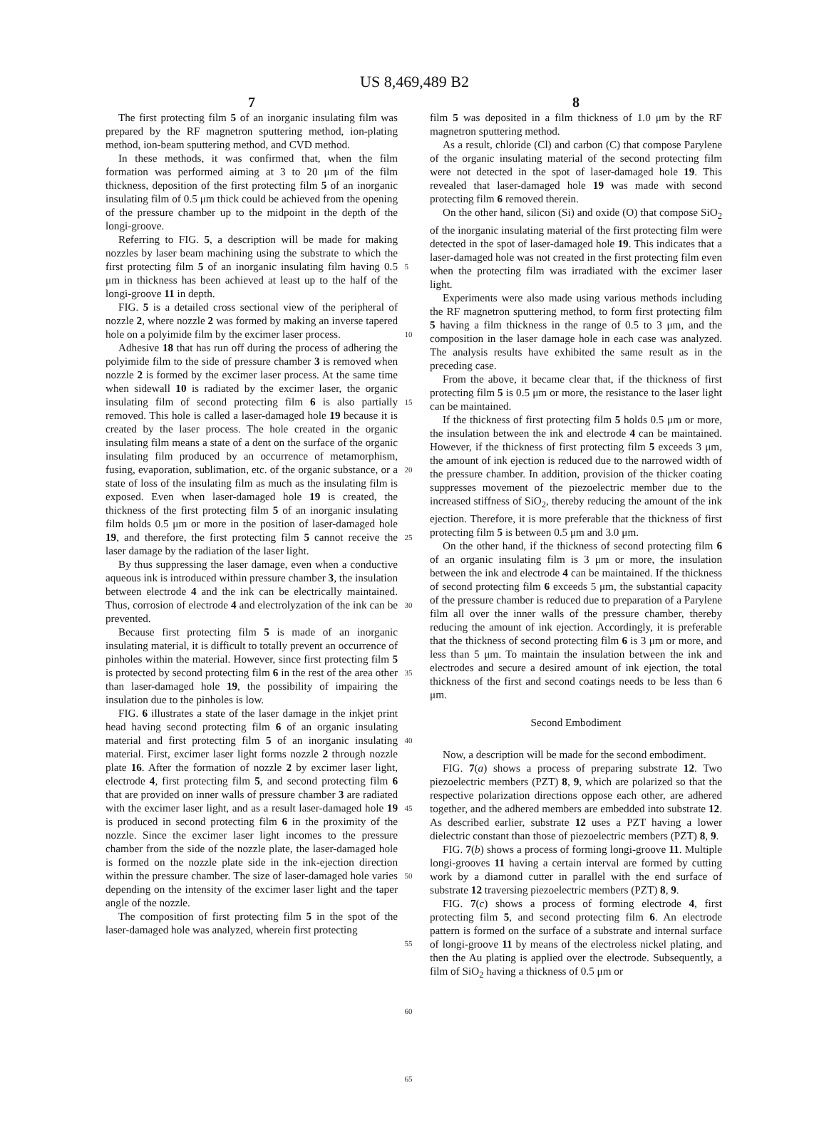US 8,469,489 B2
7
The first protecting film 5 of an inorganic insulating film was prepared by the RF magnetron sputtering method, ion-plating method, ion-beam sputtering method, and CVD method.
In these methods, it was confirmed that, when the film formation was performed aiming at 3 to 20 μm of the film thickness, deposition of the first protecting film 5 of an inorganic insulating film of 0.5 μm thick could be achieved from the opening of the pressure chamber up to the midpoint in the depth of the longi-groove.
Referring to FIG. 5, a description will be made for making nozzles by laser beam machining using the substrate to which the first protecting film 5 of an inorganic insulating film having 0.5 μm in thickness has been achieved at least up to the half of the longi-groove 11 in depth.
FIG. 5 is a detailed cross sectional view of the peripheral of nozzle 2, where nozzle 2 was formed by making an inverse tapered hole on a polyimide film by the excimer laser process.
Adhesive 18 that has run off during the process of adhering the polyimide film to the side of pressure chamber 3 is removed when nozzle 2 is formed by the excimer laser process. At the same time when sidewall 10 is radiated by the excimer laser, the organic insulating film of second protecting film 6 is also partially removed. This hole is called a laser-damaged hole 19 because it is created by the laser process. The hole created in the organic insulating film means a state of a dent on the surface of the organic insulating film produced by an occurrence of metamorphism, fusing, evaporation, sublimation, etc. of the organic substance, or a state of loss of the insulating film as much as the insulating film is exposed. Even when laser-damaged hole 19 is created, the thickness of the first protecting film 5 of an inorganic insulating film holds 0.5 μm or more in the position of laser-damaged hole 19, and therefore, the first protecting film 5 cannot receive the laser damage by the radiation of the laser light.
By thus suppressing the laser damage, even when a conductive aqueous ink is introduced within pressure chamber 3, the insulation between electrode 4 and the ink can be electrically maintained. Thus, corrosion of electrode 4 and electrolyzation of the ink can be prevented.
Because first protecting film 5 is made of an inorganic insulating material, it is difficult to totally prevent an occurrence of pinholes within the material. However, since first protecting film 5 is protected by second protecting film 6 in the rest of the area other than laser-damaged hole 19, the possibility of impairing the insulation due to the pinholes is low.
FIG. 6 illustrates a state of the laser damage in the inkjet print head having second protecting film 6 of an organic insulating material and first protecting film 5 of an inorganic insulating material. First, excimer laser light forms nozzle 2 through nozzle plate 16. After the formation of nozzle 2 by excimer laser light, electrode 4, first protecting film 5, and second protecting film 6 that are provided on inner walls of pressure chamber 3 are radiated with the excimer laser light, and as a result laser-damaged hole 19 is produced in second protecting film 6 in the proximity of the nozzle. Since the excimer laser light incomes to the pressure chamber from the side of the nozzle plate, the laser-damaged hole is formed on the nozzle plate side in the ink-ejection direction within the pressure chamber. The size of laser-damaged hole varies depending on the intensity of the excimer laser light and the taper angle of the nozzle.
The composition of first protecting film 5 in the spot of the laser-damaged hole was analyzed, wherein first protecting
5
10
15
20
25
30
35
40
45
50
55
60
65
8
film 5 was deposited in a film thickness of 1.0 μm by the RF magnetron sputtering method.
As a result, chloride (Cl) and carbon (C) that compose Parylene of the organic insulating material of the second protecting film were not detected in the spot of laser-damaged hole 19. This revealed that laser-damaged hole 19 was made with second protecting film 6 removed therein.
On the other hand, silicon (Si) and oxide (O) that compose SiO<sub>2</sub> of the inorganic insulating material of the first protecting film were detected in the spot of laser-damaged hole 19. This indicates that a laser-damaged hole was not created in the first protecting film even when the protecting film was irradiated with the excimer laser light.
Experiments were also made using various methods including the RF magnetron sputtering method, to form first protecting film 5 having a film thickness in the range of 0.5 to 3 μm, and the composition in the laser damage hole in each case was analyzed. The analysis results have exhibited the same result as in the preceding case.
From the above, it became clear that, if the thickness of first protecting film 5 is 0.5 μm or more, the resistance to the laser light can be maintained.
If the thickness of first protecting film 5 holds 0.5 μm or more, the insulation between the ink and electrode 4 can be maintained. However, if the thickness of first protecting film 5 exceeds 3 μm, the amount of ink ejection is reduced due to the narrowed width of the pressure chamber. In addition, provision of the thicker coating suppresses movement of the piezoelectric member due to the increased stiffness of SiO<sub>2</sub>, thereby reducing the amount of the ink ejection. Therefore, it is more preferable that the thickness of first protecting film 5 is between 0.5 μm and 3.0 μm.
On the other hand, if the thickness of second protecting film 6 of an organic insulating film is 3 μm or more, the insulation between the ink and electrode 4 can be maintained. If the thickness of second protecting film 6 exceeds 5 μm, the substantial capacity of the pressure chamber is reduced due to preparation of a Parylene film all over the inner walls of the pressure chamber, thereby reducing the amount of ink ejection. Accordingly, it is preferable that the thickness of second protecting film 6 is 3 μm or more, and less than 5 μm. To maintain the insulation between the ink and electrodes and secure a desired amount of ink ejection, the total thickness of the first and second coatings needs to be less than 6 μm.
Second Embodiment
Now, a description will be made for the second embodiment.
FIG. 7(a) shows a process of preparing substrate 12. Two piezoelectric members (PZT) 8, 9, which are polarized so that the respective polarization directions oppose each other, are adhered together, and the adhered members are embedded into substrate 12. As described earlier, substrate 12 uses a PZT having a lower dielectric constant than those of piezoelectric members (PZT) 8, 9.
FIG. 7(b) shows a process of forming longi-groove 11. Multiple longi-grooves 11 having a certain interval are formed by cutting work by a diamond cutter in parallel with the end surface of substrate 12 traversing piezoelectric members (PZT) 8, 9.
FIG. 7(c) shows a process of forming electrode 4, first protecting film 5, and second protecting film 6. An electrode pattern is formed on the surface of a substrate and internal surface of longi-groove 11 by means of the electroless nickel plating, and then the Au plating is applied over the electrode. Subsequently, a film of SiO<sub>2</sub> having a thickness of 0.5 μm or